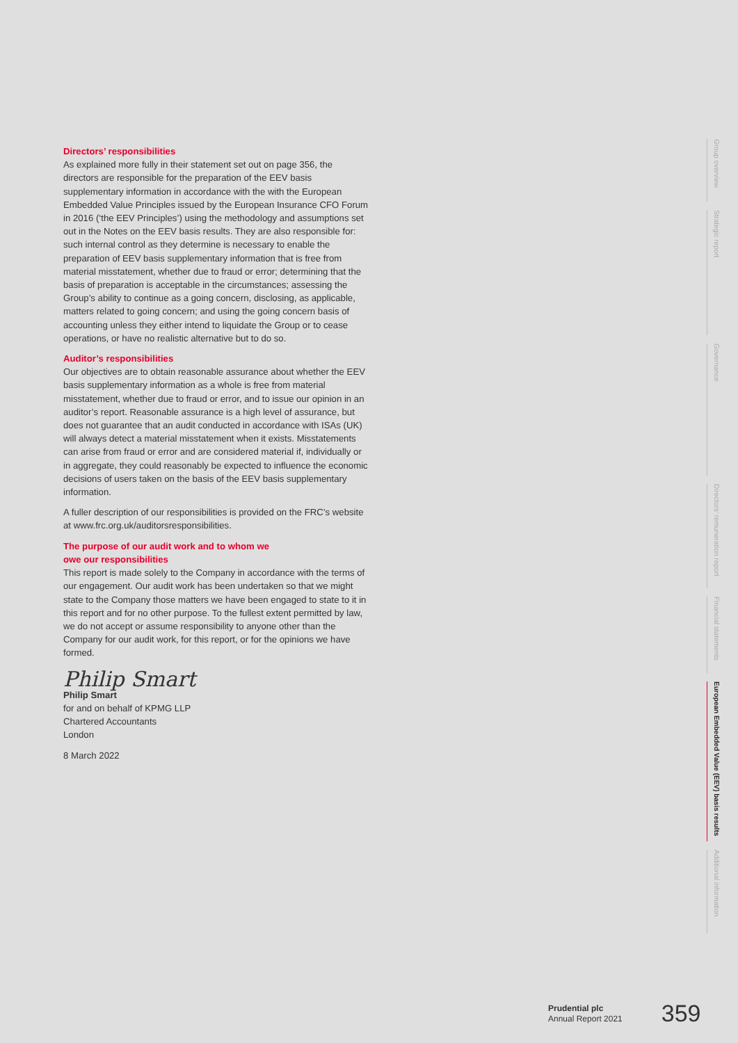Directors’ responsibilities
As explained more fully in their statement set out on page 356, the directors are responsible for the preparation of the EEV basis supplementary information in accordance with the with the European Embedded Value Principles issued by the European Insurance CFO Forum in 2016 (‘the EEV Principles’) using the methodology and assumptions set out in the Notes on the EEV basis results. They are also responsible for: such internal control as they determine is necessary to enable the preparation of EEV basis supplementary information that is free from material misstatement, whether due to fraud or error; determining that the basis of preparation is acceptable in the circumstances; assessing the Group’s ability to continue as a going concern, disclosing, as applicable, matters related to going concern; and using the going concern basis of accounting unless they either intend to liquidate the Group or to cease operations, or have no realistic alternative but to do so.
Auditor’s responsibilities
Our objectives are to obtain reasonable assurance about whether the EEV basis supplementary information as a whole is free from material misstatement, whether due to fraud or error, and to issue our opinion in an auditor’s report. Reasonable assurance is a high level of assurance, but does not guarantee that an audit conducted in accordance with ISAs (UK) will always detect a material misstatement when it exists. Misstatements can arise from fraud or error and are considered material if, individually or in aggregate, they could reasonably be expected to influence the economic decisions of users taken on the basis of the EEV basis supplementary information.
A fuller description of our responsibilities is provided on the FRC’s website at www.frc.org.uk/auditorsresponsibilities.
The purpose of our audit work and to whom we
owe our responsibilities
This report is made solely to the Company in accordance with the terms of our engagement. Our audit work has been undertaken so that we might state to the Company those matters we have been engaged to state to it in this report and for no other purpose. To the fullest extent permitted by law, we do not accept or assume responsibility to anyone other than the Company for our audit work, for this report, or for the opinions we have formed.
Philip Smart
Philip Smart
for and on behalf of KPMG LLP
Chartered Accountants
London
8 March 2022
Group overview
Strategic report
Governance
Directors’ remuneration report
Financial statements
European Embedded Value (EEV) basis results
Additional information
Prudential plc
Annual Report 2021
359